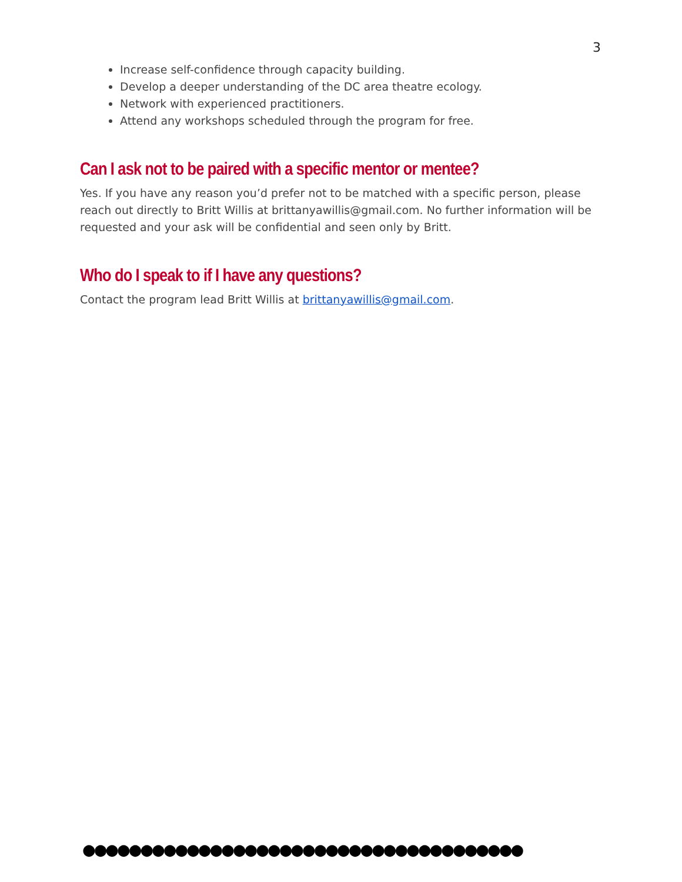3
Increase self-confidence through capacity building.
Develop a deeper understanding of the DC area theatre ecology.
Network with experienced practitioners.
Attend any workshops scheduled through the program for free.
Can I ask not to be paired with a specific mentor or mentee?
Yes. If you have any reason you’d prefer not to be matched with a specific person, please reach out directly to Britt Willis at brittanyawillis@gmail.com. No further information will be requested and your ask will be confidential and seen only by Britt.
Who do I speak to if I have any questions?
Contact the program lead Britt Willis at brittanyawillis@gmail.com.
●●●●●●●●●●●●●●●●●●●●●●●●●●●●●●●●●●●●●●